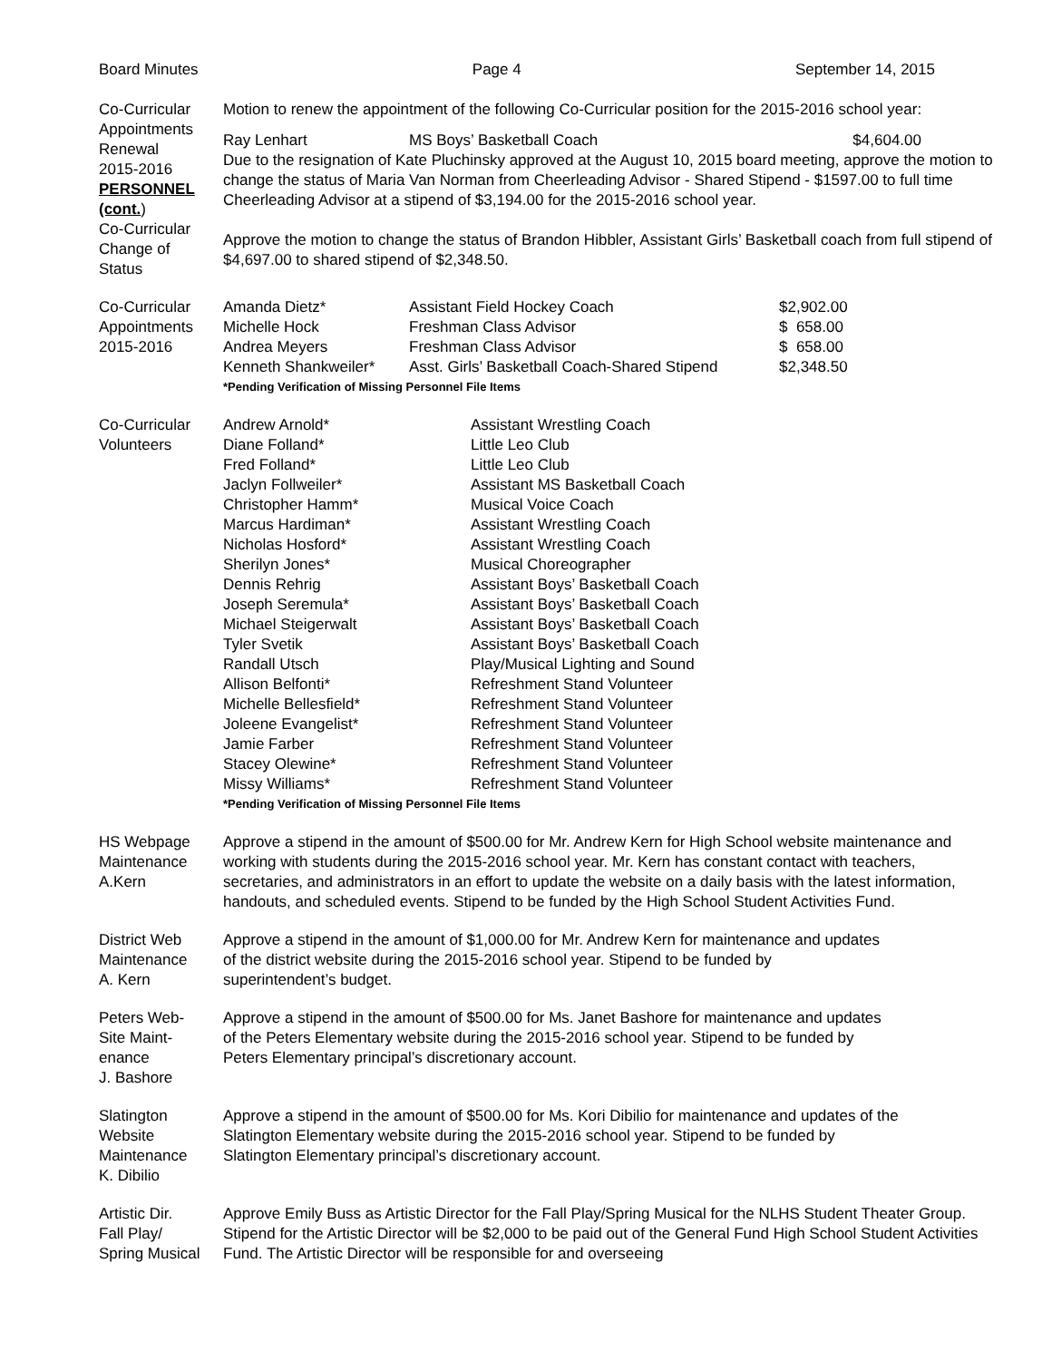Board Minutes Page 4 September 14, 2015
Co-Curricular
Appointments
Renewal
2015-2016
PERSONNEL
(cont.)
Co-Curricular
Change of
Status
Motion to renew the appointment of the following Co-Curricular position for the 2015-2016 school year:
| Ray Lenhart | MS Boys’ Basketball Coach | $4,604.00 |
Due to the resignation of Kate Pluchinsky approved at the August 10, 2015 board meeting, approve the motion to change the status of Maria Van Norman from Cheerleading Advisor - Shared Stipend - $1597.00 to full time Cheerleading Advisor at a stipend of $3,194.00 for the 2015-2016 school year.
Approve the motion to change the status of Brandon Hibbler, Assistant Girls’ Basketball coach from full stipend of $4,697.00 to shared stipend of $2,348.50.
Co-Curricular
Appointments
2015-2016
| Amanda Dietz* | Assistant Field Hockey Coach | $2,902.00 |
| Michelle Hock | Freshman Class Advisor | $ 658.00 |
| Andrea Meyers | Freshman Class Advisor | $ 658.00 |
| Kenneth Shankweiler* | Asst. Girls’ Basketball Coach-Shared Stipend | $2,348.50 |
*Pending Verification of Missing Personnel File Items
Co-Curricular
Volunteers
| Andrew Arnold* | Assistant Wrestling Coach |
| Diane Folland* | Little Leo Club |
| Fred Folland* | Little Leo Club |
| Jaclyn Follweiler* | Assistant MS Basketball Coach |
| Christopher Hamm* | Musical Voice Coach |
| Marcus Hardiman* | Assistant Wrestling Coach |
| Nicholas Hosford* | Assistant Wrestling Coach |
| Sherilyn Jones* | Musical Choreographer |
| Dennis Rehrig | Assistant Boys’ Basketball Coach |
| Joseph Seremula* | Assistant Boys’ Basketball Coach |
| Michael Steigerwalt | Assistant Boys’ Basketball Coach |
| Tyler Svetik | Assistant Boys’ Basketball Coach |
| Randall Utsch | Play/Musical Lighting and Sound |
| Allison Belfonti* | Refreshment Stand Volunteer |
| Michelle Bellesfield* | Refreshment Stand Volunteer |
| Joleene Evangelist* | Refreshment Stand Volunteer |
| Jamie Farber | Refreshment Stand Volunteer |
| Stacey Olewine* | Refreshment Stand Volunteer |
| Missy Williams* | Refreshment Stand Volunteer |
*Pending Verification of Missing Personnel File Items
HS Webpage
Maintenance
A.Kern
Approve a stipend in the amount of $500.00 for Mr. Andrew Kern for High School website maintenance and working with students during the 2015-2016 school year. Mr. Kern has constant contact with teachers, secretaries, and administrators in an effort to update the website on a daily basis with the latest information, handouts, and scheduled events. Stipend to be funded by the High School Student Activities Fund.
District Web
Maintenance
A. Kern
Approve a stipend in the amount of $1,000.00 for Mr. Andrew Kern for maintenance and updates of the district website during the 2015-2016 school year. Stipend to be funded by superintendent’s budget.
Peters Web-
Site Maint-
enance
J. Bashore
Approve a stipend in the amount of $500.00 for Ms. Janet Bashore for maintenance and updates of the Peters Elementary website during the 2015-2016 school year. Stipend to be funded by Peters Elementary principal’s discretionary account.
Slatington
Website
Maintenance
K. Dibilio
Approve a stipend in the amount of $500.00 for Ms. Kori Dibilio for maintenance and updates of the Slatington Elementary website during the 2015-2016 school year. Stipend to be funded by Slatington Elementary principal’s discretionary account.
Artistic Dir.
Fall Play/
Spring Musical
Approve Emily Buss as Artistic Director for the Fall Play/Spring Musical for the NLHS Student Theater Group. Stipend for the Artistic Director will be $2,000 to be paid out of the General Fund High School Student Activities Fund. The Artistic Director will be responsible for and overseeing